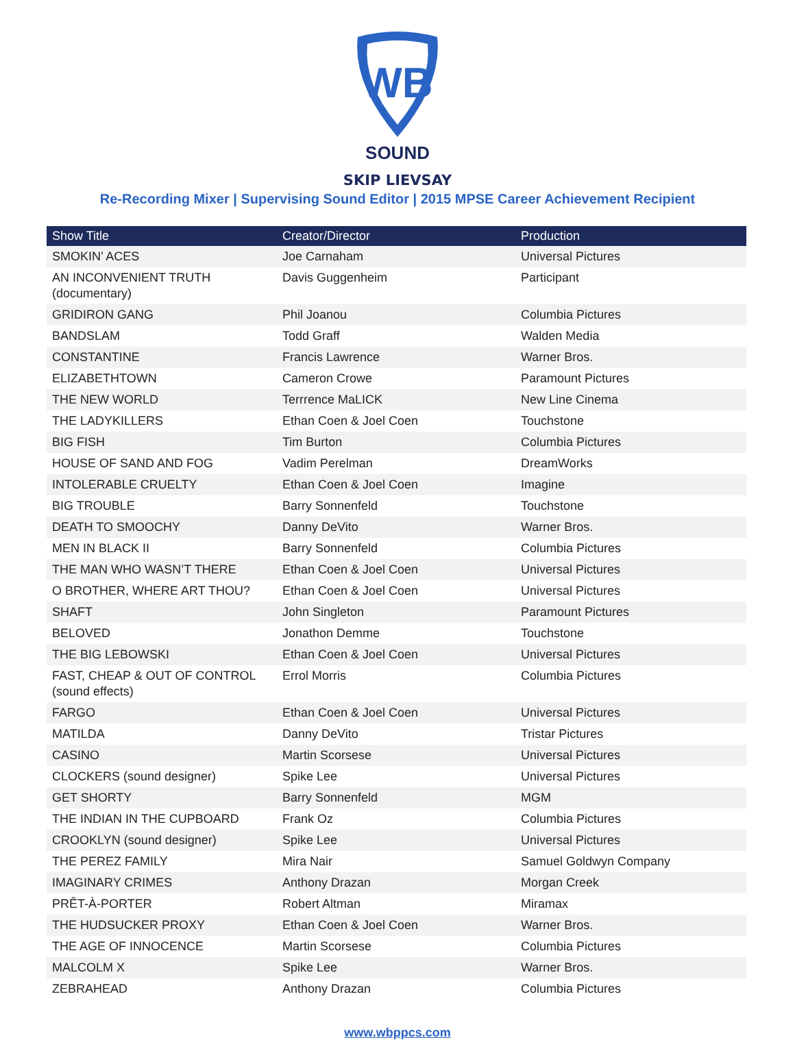WB
SOUND
SKIP LIEVSAY
Re-Recording Mixer | Supervising Sound Editor | 2015 MPSE Career Achievement Recipient
| Show Title | Creator/Director | Production |
| --- | --- | --- |
| SMOKIN’ ACES | Joe Carnaham | Universal Pictures |
| AN INCONVENIENT TRUTH (documentary) | Davis Guggenheim | Participant |
| GRIDIRON GANG | Phil Joanou | Columbia Pictures |
| BANDSLAM | Todd Graff | Walden Media |
| CONSTANTINE | Francis Lawrence | Warner Bros. |
| ELIZABETHTOWN | Cameron Crowe | Paramount Pictures |
| THE NEW WORLD | Terrrence MaLICK | New Line Cinema |
| THE LADYKILLERS | Ethan Coen & Joel Coen | Touchstone |
| BIG FISH | Tim Burton | Columbia Pictures |
| HOUSE OF SAND AND FOG | Vadim Perelman | DreamWorks |
| INTOLERABLE CRUELTY | Ethan Coen & Joel Coen | Imagine |
| BIG TROUBLE | Barry Sonnenfeld | Touchstone |
| DEATH TO SMOOCHY | Danny DeVito | Warner Bros. |
| MEN IN BLACK II | Barry Sonnenfeld | Columbia Pictures |
| THE MAN WHO WASN’T THERE | Ethan Coen & Joel Coen | Universal Pictures |
| O BROTHER, WHERE ART THOU? | Ethan Coen & Joel Coen | Universal Pictures |
| SHAFT | John Singleton | Paramount Pictures |
| BELOVED | Jonathon Demme | Touchstone |
| THE BIG LEBOWSKI | Ethan Coen & Joel Coen | Universal Pictures |
| FAST, CHEAP & OUT OF CONTROL (sound effects) | Errol Morris | Columbia Pictures |
| FARGO | Ethan Coen & Joel Coen | Universal Pictures |
| MATILDA | Danny DeVito | Tristar Pictures |
| CASINO | Martin Scorsese | Universal Pictures |
| CLOCKERS (sound designer) | Spike Lee | Universal Pictures |
| GET SHORTY | Barry Sonnenfeld | MGM |
| THE INDIAN IN THE CUPBOARD | Frank Oz | Columbia Pictures |
| CROOKLYN (sound designer) | Spike Lee | Universal Pictures |
| THE PEREZ FAMILY | Mira Nair | Samuel Goldwyn Company |
| IMAGINARY CRIMES | Anthony Drazan | Morgan Creek |
| PRÊT-À-PORTER | Robert Altman | Miramax |
| THE HUDSUCKER PROXY | Ethan Coen & Joel Coen | Warner Bros. |
| THE AGE OF INNOCENCE | Martin Scorsese | Columbia Pictures |
| MALCOLM X | Spike Lee | Warner Bros. |
| ZEBRAHEAD | Anthony Drazan | Columbia Pictures |
www.wbppcs.com